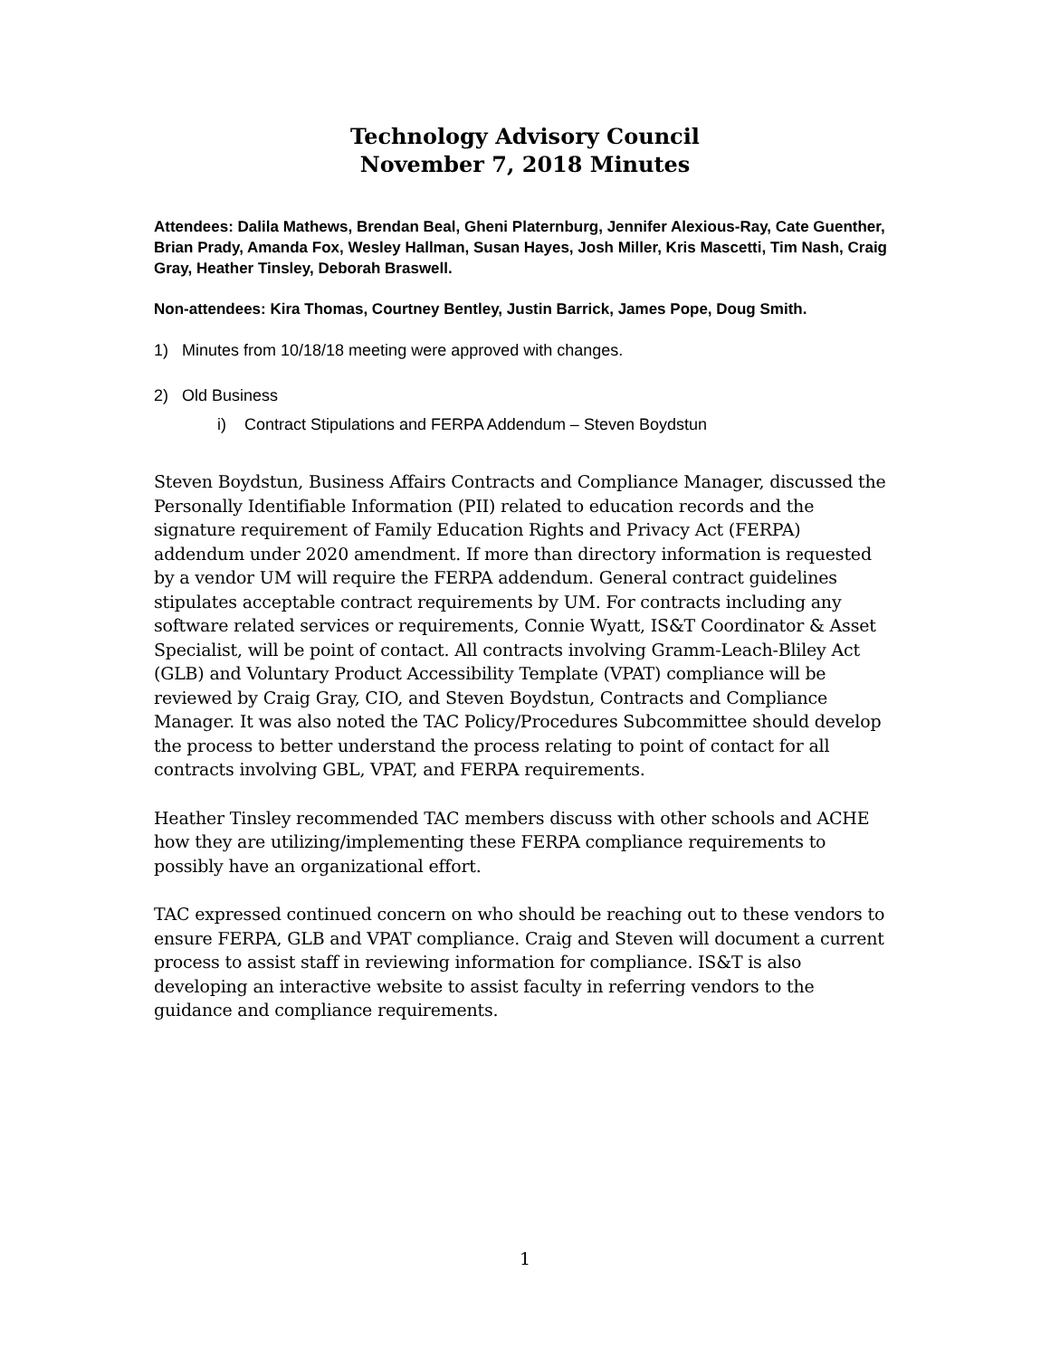Technology Advisory Council
November 7, 2018 Minutes
Attendees: Dalila Mathews, Brendan Beal, Gheni Platernburg, Jennifer Alexious-Ray, Cate Guenther, Brian Prady, Amanda Fox, Wesley Hallman, Susan Hayes, Josh Miller, Kris Mascetti, Tim Nash, Craig Gray, Heather Tinsley, Deborah Braswell.
Non-attendees: Kira Thomas, Courtney Bentley, Justin Barrick, James Pope, Doug Smith.
1) Minutes from 10/18/18 meeting were approved with changes.
2) Old Business
i) Contract Stipulations and FERPA Addendum – Steven Boydstun
Steven Boydstun, Business Affairs Contracts and Compliance Manager, discussed the Personally Identifiable Information (PII) related to education records and the signature requirement of Family Education Rights and Privacy Act (FERPA) addendum under 2020 amendment. If more than directory information is requested by a vendor UM will require the FERPA addendum. General contract guidelines stipulates acceptable contract requirements by UM. For contracts including any software related services or requirements, Connie Wyatt, IS&T Coordinator & Asset Specialist, will be point of contact. All contracts involving Gramm-Leach-Bliley Act (GLB) and Voluntary Product Accessibility Template (VPAT) compliance will be reviewed by Craig Gray, CIO, and Steven Boydstun, Contracts and Compliance Manager. It was also noted the TAC Policy/Procedures Subcommittee should develop the process to better understand the process relating to point of contact for all contracts involving GBL, VPAT, and FERPA requirements.
Heather Tinsley recommended TAC members discuss with other schools and ACHE how they are utilizing/implementing these FERPA compliance requirements to possibly have an organizational effort.
TAC expressed continued concern on who should be reaching out to these vendors to ensure FERPA, GLB and VPAT compliance. Craig and Steven will document a current process to assist staff in reviewing information for compliance. IS&T is also developing an interactive website to assist faculty in referring vendors to the guidance and compliance requirements.
1